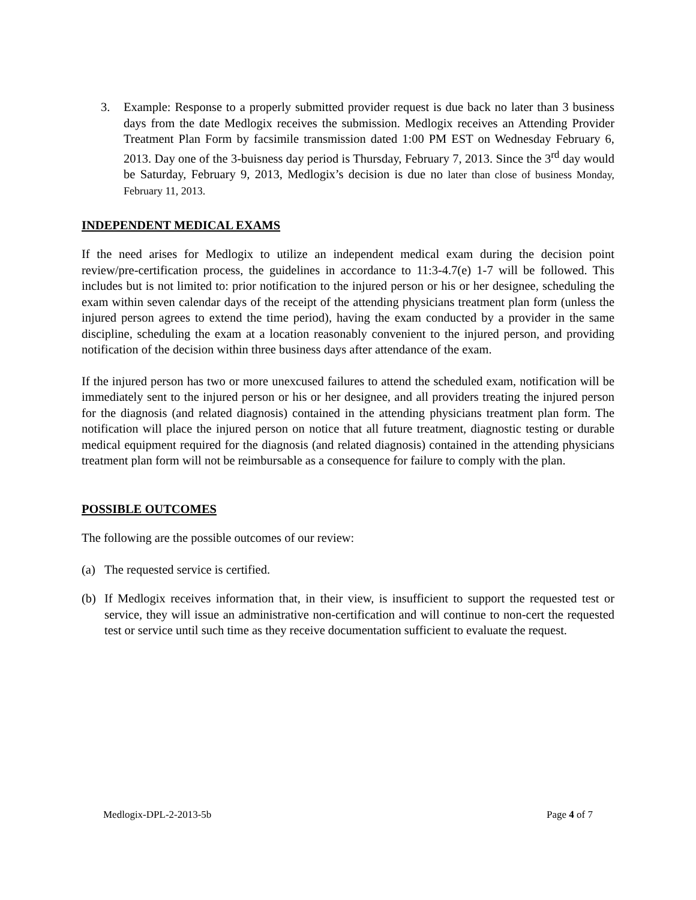3. Example: Response to a properly submitted provider request is due back no later than 3 business days from the date Medlogix receives the submission. Medlogix receives an Attending Provider Treatment Plan Form by facsimile transmission dated 1:00 PM EST on Wednesday February 6, 2013. Day one of the 3-buisness day period is Thursday, February 7, 2013. Since the 3<sup>rd</sup> day would be Saturday, February 9, 2013, Medlogix’s decision is due no later than close of business Monday, February 11, 2013.
INDEPENDENT MEDICAL EXAMS
If the need arises for Medlogix to utilize an independent medical exam during the decision point review/pre-certification process, the guidelines in accordance to 11:3-4.7(e) 1-7 will be followed. This includes but is not limited to: prior notification to the injured person or his or her designee, scheduling the exam within seven calendar days of the receipt of the attending physicians treatment plan form (unless the injured person agrees to extend the time period), having the exam conducted by a provider in the same discipline, scheduling the exam at a location reasonably convenient to the injured person, and providing notification of the decision within three business days after attendance of the exam.
If the injured person has two or more unexcused failures to attend the scheduled exam, notification will be immediately sent to the injured person or his or her designee, and all providers treating the injured person for the diagnosis (and related diagnosis) contained in the attending physicians treatment plan form. The notification will place the injured person on notice that all future treatment, diagnostic testing or durable medical equipment required for the diagnosis (and related diagnosis) contained in the attending physicians treatment plan form will not be reimbursable as a consequence for failure to comply with the plan.
POSSIBLE OUTCOMES
The following are the possible outcomes of our review:
(a) The requested service is certified.
(b) If Medlogix receives information that, in their view, is insufficient to support the requested test or service, they will issue an administrative non-certification and will continue to non-cert the requested test or service until such time as they receive documentation sufficient to evaluate the request.
Medlogix-DPL-2-2013-5b Page 4 of 7